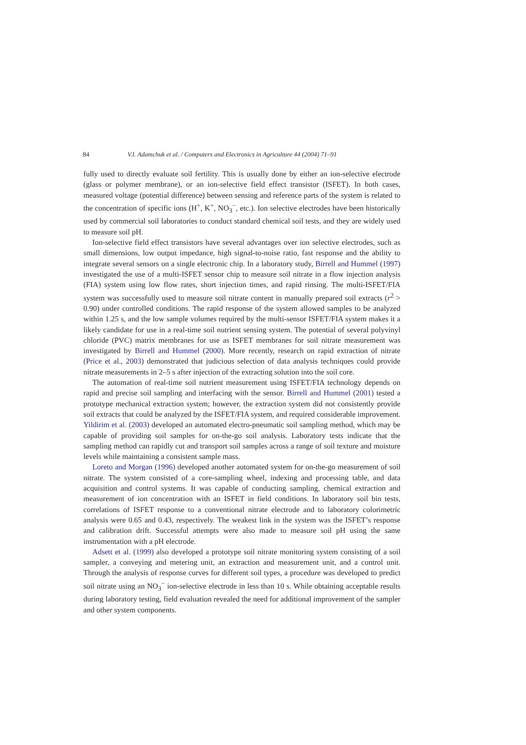84 V.I. Adamchuk et al. / Computers and Electronics in Agriculture 44 (2004) 71–91
fully used to directly evaluate soil fertility. This is usually done by either an ion-selective electrode (glass or polymer membrane), or an ion-selective field effect transistor (ISFET). In both cases, measured voltage (potential difference) between sensing and reference parts of the system is related to the concentration of specific ions (H<sup>+</sup>, K<sup>+</sup>, NO<sub>3</sub><sup>−</sup>, etc.). Ion selective electrodes have been historically used by commercial soil laboratories to conduct standard chemical soil tests, and they are widely used to measure soil pH.
Ion-selective field effect transistors have several advantages over ion selective electrodes, such as small dimensions, low output impedance, high signal-to-noise ratio, fast response and the ability to integrate several sensors on a single electronic chip. In a laboratory study, Birrell and Hummel (1997) investigated the use of a multi-ISFET sensor chip to measure soil nitrate in a flow injection analysis (FIA) system using low flow rates, short injection times, and rapid rinsing. The multi-ISFET/FIA system was successfully used to measure soil nitrate content in manually prepared soil extracts (r<sup>2</sup> > 0.90) under controlled conditions. The rapid response of the system allowed samples to be analyzed within 1.25 s, and the low sample volumes required by the multi-sensor ISFET/FIA system makes it a likely candidate for use in a real-time soil nutrient sensing system. The potential of several polyvinyl chloride (PVC) matrix membranes for use as ISFET membranes for soil nitrate measurement was investigated by Birrell and Hummel (2000). More recently, research on rapid extraction of nitrate (Price et al., 2003) demonstrated that judicious selection of data analysis techniques could provide nitrate measurements in 2–5 s after injection of the extracting solution into the soil core.
The automation of real-time soil nutrient measurement using ISFET/FIA technology depends on rapid and precise soil sampling and interfacing with the sensor. Birrell and Hummel (2001) tested a prototype mechanical extraction system; however, the extraction system did not consistently provide soil extracts that could be analyzed by the ISFET/FIA system, and required considerable improvement. Yildirim et al. (2003) developed an automated electro-pneumatic soil sampling method, which may be capable of providing soil samples for on-the-go soil analysis. Laboratory tests indicate that the sampling method can rapidly cut and transport soil samples across a range of soil texture and moisture levels while maintaining a consistent sample mass.
Loreto and Morgan (1996) developed another automated system for on-the-go measurement of soil nitrate. The system consisted of a core-sampling wheel, indexing and processing table, and data acquisition and control systems. It was capable of conducting sampling, chemical extraction and measurement of ion concentration with an ISFET in field conditions. In laboratory soil bin tests, correlations of ISFET response to a conventional nitrate electrode and to laboratory colorimetric analysis were 0.65 and 0.43, respectively. The weakest link in the system was the ISFET’s response and calibration drift. Successful attempts were also made to measure soil pH using the same instrumentation with a pH electrode.
Adsett et al. (1999) also developed a prototype soil nitrate monitoring system consisting of a soil sampler, a conveying and metering unit, an extraction and measurement unit, and a control unit. Through the analysis of response curves for different soil types, a procedure was developed to predict soil nitrate using an NO<sub>3</sub><sup>−</sup> ion-selective electrode in less than 10 s. While obtaining acceptable results during laboratory testing, field evaluation revealed the need for additional improvement of the sampler and other system components.